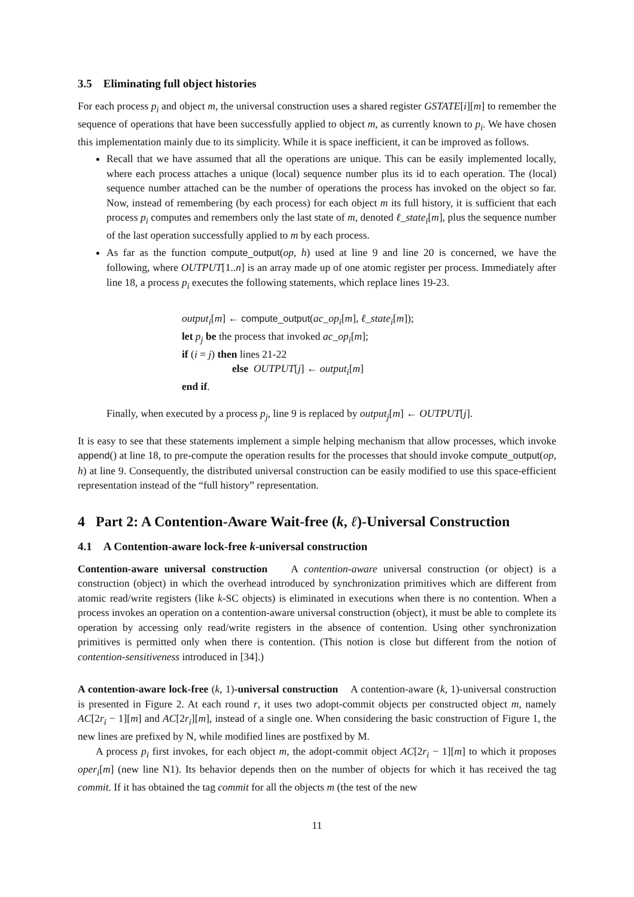3.5 Eliminating full object histories
For each process p<sub>i</sub> and object m, the universal construction uses a shared register GSTATE[i][m] to remember the sequence of operations that have been successfully applied to object m, as currently known to p<sub>i</sub>. We have chosen this implementation mainly due to its simplicity. While it is space inefficient, it can be improved as follows.
Recall that we have assumed that all the operations are unique. This can be easily implemented locally, where each process attaches a unique (local) sequence number plus its id to each operation. The (local) sequence number attached can be the number of operations the process has invoked on the object so far. Now, instead of remembering (by each process) for each object m its full history, it is sufficient that each process p<sub>i</sub> computes and remembers only the last state of m, denoted ℓ_state<sub>i</sub>[m], plus the sequence number of the last operation successfully applied to m by each process.
As far as the function compute_output(op, h) used at line 9 and line 20 is concerned, we have the following, where OUTPUT[1..n] is an array made up of one atomic register per process. Immediately after line 18, a process p<sub>i</sub> executes the following statements, which replace lines 19-23.
output<sub>i</sub>[m] ← compute_output(ac_op<sub>i</sub>[m], ℓ_state<sub>i</sub>[m]);
let p<sub>j</sub> be the process that invoked ac_op<sub>i</sub>[m];
if (i = j) then lines 21-22
else OUTPUT[j] ← output<sub>i</sub>[m]
end if.
Finally, when executed by a process p<sub>j</sub>, line 9 is replaced by output<sub>j</sub>[m] ← OUTPUT[j].
It is easy to see that these statements implement a simple helping mechanism that allow processes, which invoke append() at line 18, to pre-compute the operation results for the processes that should invoke compute_output(op, h) at line 9. Consequently, the distributed universal construction can be easily modified to use this space-efficient representation instead of the “full history” representation.
4 Part 2: A Contention-Aware Wait-free (k, ℓ)-Universal Construction
4.1 A Contention-aware lock-free k-universal construction
Contention-aware universal construction A contention-aware universal construction (or object) is a construction (object) in which the overhead introduced by synchronization primitives which are different from atomic read/write registers (like k-SC objects) is eliminated in executions when there is no contention. When a process invokes an operation on a contention-aware universal construction (object), it must be able to complete its operation by accessing only read/write registers in the absence of contention. Using other synchronization primitives is permitted only when there is contention. (This notion is close but different from the notion of contention-sensitiveness introduced in [34].)
A contention-aware lock-free (k, 1)-universal construction A contention-aware (k, 1)-universal construction is presented in Figure 2. At each round r, it uses two adopt-commit objects per constructed object m, namely AC[2r<sub>i</sub> − 1][m] and AC[2r<sub>i</sub>][m], instead of a single one. When considering the basic construction of Figure 1, the new lines are prefixed by N, while modified lines are postfixed by M.
A process p<sub>i</sub> first invokes, for each object m, the adopt-commit object AC[2r<sub>i</sub> − 1][m] to which it proposes oper<sub>i</sub>[m] (new line N1). Its behavior depends then on the number of objects for which it has received the tag commit. If it has obtained the tag commit for all the objects m (the test of the new
11